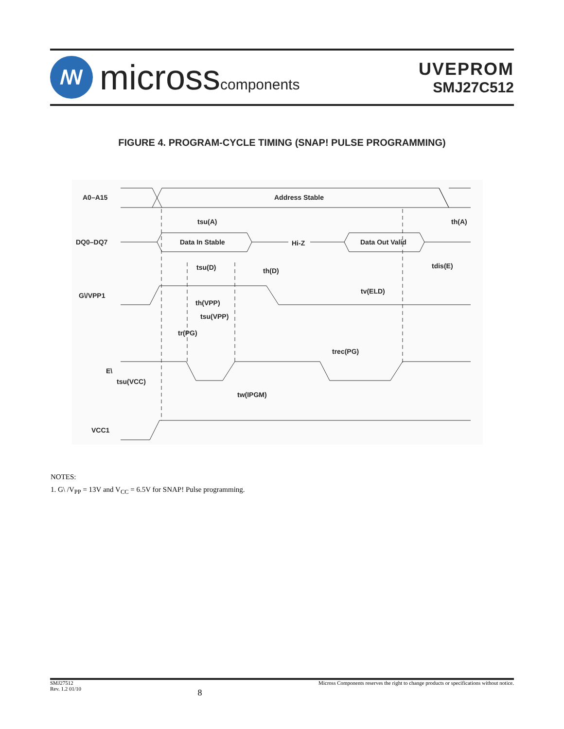ꟿ
microsscomponents
UVEPROM
SMJ27C512
FIGURE 4. PROGRAM-CYCLE TIMING (SNAP! PULSE PROGRAMMING)
A0–A15
Address Stable
tsu(A)
th(A)
DQ0–DQ7
Data In Stable
Hi-Z
Data Out Valid
tsu(D)
th(D)
tdis(E)
G\/VPP1
tv(ELD)
th(VPP)
tsu(VPP)
tr(PG)
trec(PG)
E\
tsu(VCC)
tw(IPGM)
VCC1
NOTES:
1. G\ /V<sub>PP</sub> = 13V and V<sub>CC</sub> = 6.5V for SNAP! Pulse programming.
SMJ27512
Rev. 1.2 01/10
8
Micross Components reserves the right to change products or specifications without notice.